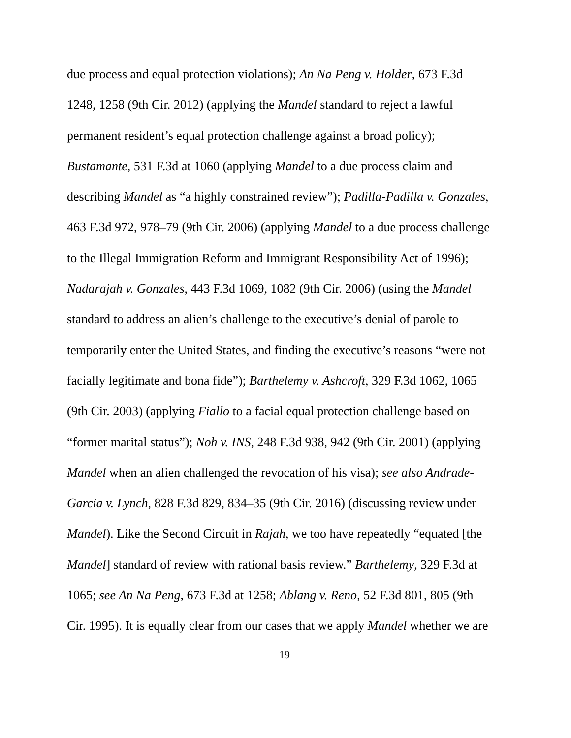due process and equal protection violations); An Na Peng v. Holder, 673 F.3d
1248, 1258 (9th Cir. 2012) (applying the Mandel standard to reject a lawful
permanent resident’s equal protection challenge against a broad policy);
Bustamante, 531 F.3d at 1060 (applying Mandel to a due process claim and
describing Mandel as “a highly constrained review”); Padilla-Padilla v. Gonzales,
463 F.3d 972, 978–79 (9th Cir. 2006) (applying Mandel to a due process challenge
to the Illegal Immigration Reform and Immigrant Responsibility Act of 1996);
Nadarajah v. Gonzales, 443 F.3d 1069, 1082 (9th Cir. 2006) (using the Mandel
standard to address an alien’s challenge to the executive’s denial of parole to
temporarily enter the United States, and finding the executive’s reasons “were not
facially legitimate and bona fide”); Barthelemy v. Ashcroft, 329 F.3d 1062, 1065
(9th Cir. 2003) (applying Fiallo to a facial equal protection challenge based on
“former marital status”); Noh v. INS, 248 F.3d 938, 942 (9th Cir. 2001) (applying
Mandel when an alien challenged the revocation of his visa); see also Andrade-
Garcia v. Lynch, 828 F.3d 829, 834–35 (9th Cir. 2016) (discussing review under
Mandel). Like the Second Circuit in Rajah, we too have repeatedly “equated [the
Mandel] standard of review with rational basis review.” Barthelemy, 329 F.3d at
1065; see An Na Peng, 673 F.3d at 1258; Ablang v. Reno, 52 F.3d 801, 805 (9th
Cir. 1995). It is equally clear from our cases that we apply Mandel whether we are
19